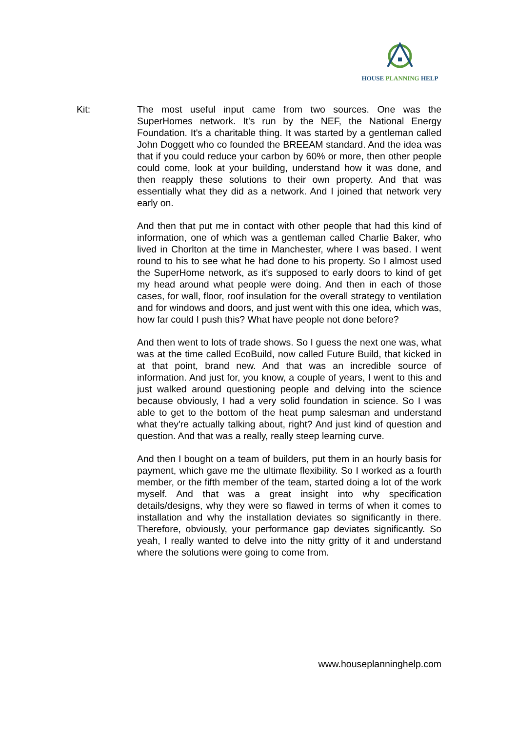HOUSE PLANNING HELP
Kit: The most useful input came from two sources. One was the SuperHomes network. It's run by the NEF, the National Energy Foundation. It's a charitable thing. It was started by a gentleman called John Doggett who co founded the BREEAM standard. And the idea was that if you could reduce your carbon by 60% or more, then other people could come, look at your building, understand how it was done, and then reapply these solutions to their own property. And that was essentially what they did as a network. And I joined that network very early on.
And then that put me in contact with other people that had this kind of information, one of which was a gentleman called Charlie Baker, who lived in Chorlton at the time in Manchester, where I was based. I went round to his to see what he had done to his property. So I almost used the SuperHome network, as it's supposed to early doors to kind of get my head around what people were doing. And then in each of those cases, for wall, floor, roof insulation for the overall strategy to ventilation and for windows and doors, and just went with this one idea, which was, how far could I push this? What have people not done before?
And then went to lots of trade shows. So I guess the next one was, what was at the time called EcoBuild, now called Future Build, that kicked in at that point, brand new. And that was an incredible source of information. And just for, you know, a couple of years, I went to this and just walked around questioning people and delving into the science because obviously, I had a very solid foundation in science. So I was able to get to the bottom of the heat pump salesman and understand what they're actually talking about, right? And just kind of question and question. And that was a really, really steep learning curve.
And then I bought on a team of builders, put them in an hourly basis for payment, which gave me the ultimate flexibility. So I worked as a fourth member, or the fifth member of the team, started doing a lot of the work myself. And that was a great insight into why specification details/designs, why they were so flawed in terms of when it comes to installation and why the installation deviates so significantly in there. Therefore, obviously, your performance gap deviates significantly. So yeah, I really wanted to delve into the nitty gritty of it and understand where the solutions were going to come from.
www.houseplanninghelp.com